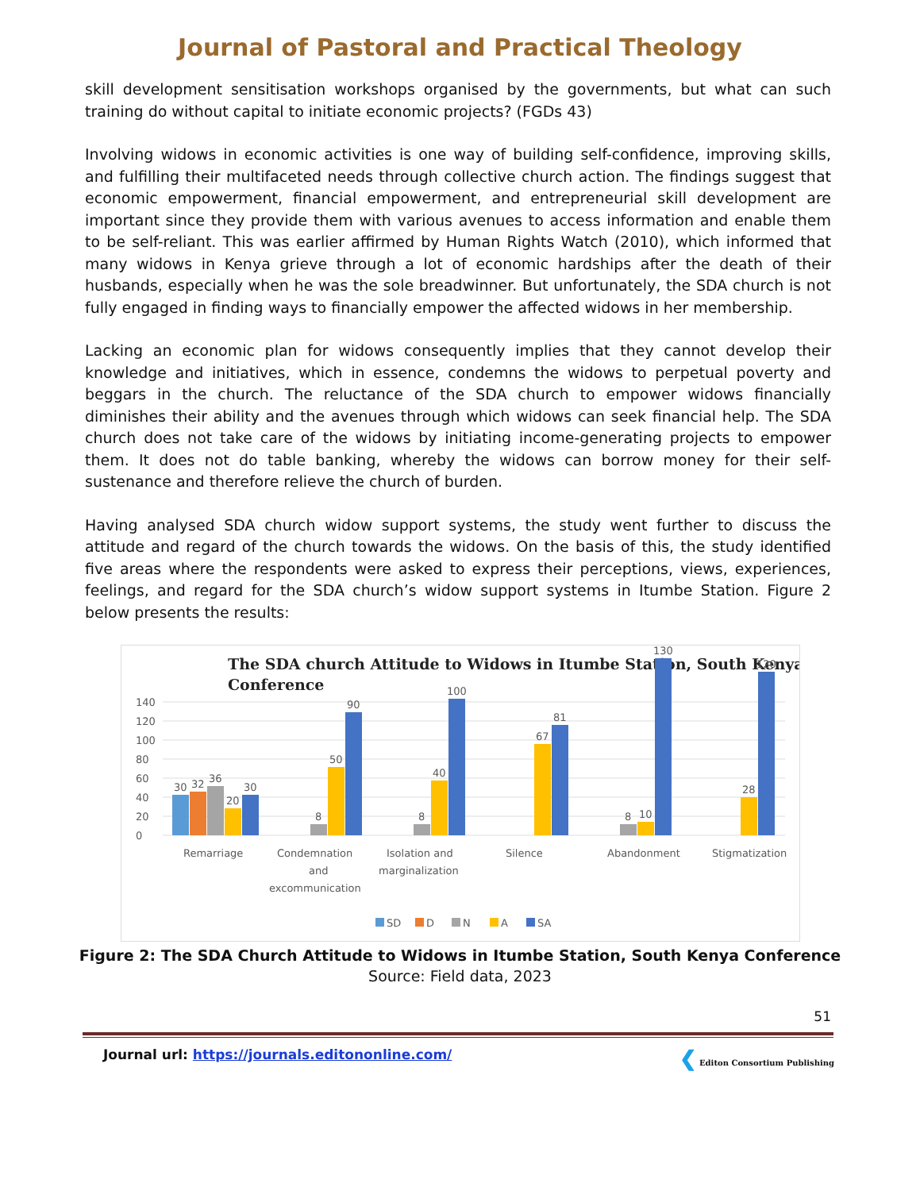Journal of Pastoral and Practical Theology
skill development sensitisation workshops organised by the governments, but what can such training do without capital to initiate economic projects? (FGDs 43)
Involving widows in economic activities is one way of building self-confidence, improving skills, and fulfilling their multifaceted needs through collective church action. The findings suggest that economic empowerment, financial empowerment, and entrepreneurial skill development are important since they provide them with various avenues to access information and enable them to be self-reliant. This was earlier affirmed by Human Rights Watch (2010), which informed that many widows in Kenya grieve through a lot of economic hardships after the death of their husbands, especially when he was the sole breadwinner. But unfortunately, the SDA church is not fully engaged in finding ways to financially empower the affected widows in her membership.
Lacking an economic plan for widows consequently implies that they cannot develop their knowledge and initiatives, which in essence, condemns the widows to perpetual poverty and beggars in the church. The reluctance of the SDA church to empower widows financially diminishes their ability and the avenues through which widows can seek financial help. The SDA church does not take care of the widows by initiating income-generating projects to empower them. It does not do table banking, whereby the widows can borrow money for their self-sustenance and therefore relieve the church of burden.
Having analysed SDA church widow support systems, the study went further to discuss the attitude and regard of the church towards the widows. On the basis of this, the study identified five areas where the respondents were asked to express their perceptions, views, experiences, feelings, and regard for the SDA church’s widow support systems in Itumbe Station. Figure 2 below presents the results:
The SDA church Attitude to Widows in Itumbe Station, South Kenya
Conference
140
120
100
80
60
40
20
0
30
32
36
20
30
8
50
90
8
40
100
67
81
8
10
130
28
120
Remarriage
Condemnation
and
excommunication
Isolation and
marginalization
Silence
Abandonment
Stigmatization
SD
D
N
A
SA
Figure 2: The SDA Church Attitude to Widows in Itumbe Station, South Kenya Conference
Source: Field data, 2023
51
Journal url: https://journals.editononline.com/
❮ Editon Consortium Publishing